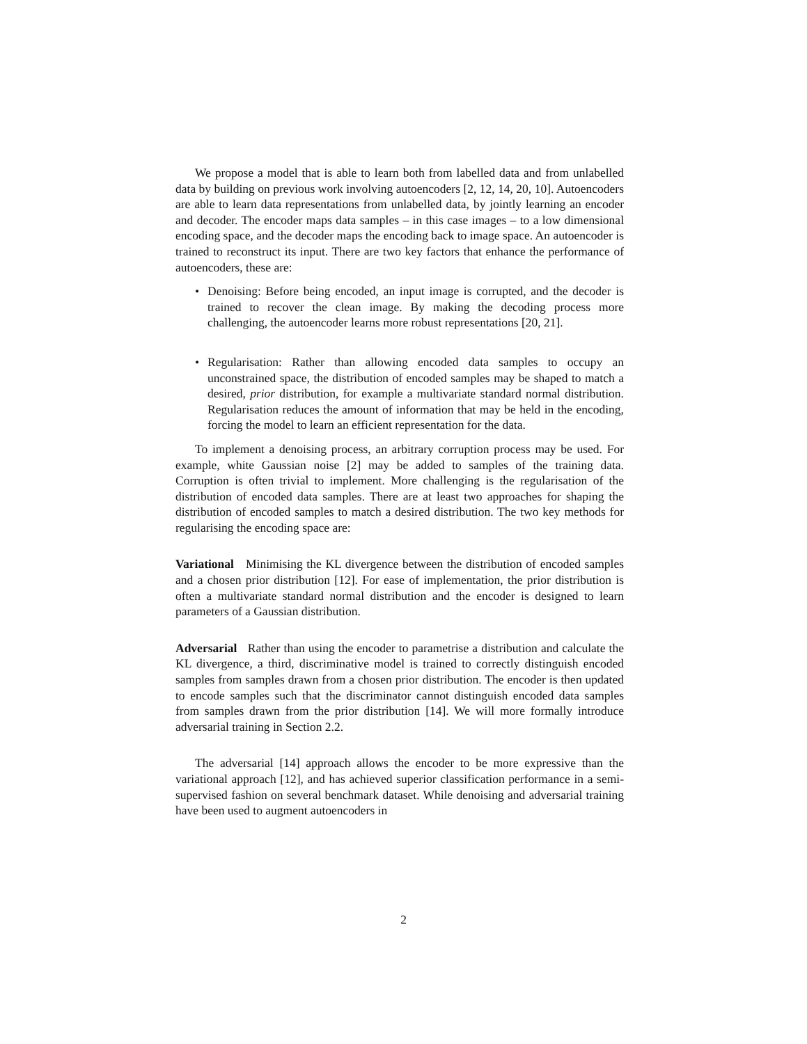We propose a model that is able to learn both from labelled data and from unlabelled data by building on previous work involving autoencoders [2, 12, 14, 20, 10]. Autoencoders are able to learn data representations from unlabelled data, by jointly learning an encoder and decoder. The encoder maps data samples – in this case images – to a low dimensional encoding space, and the decoder maps the encoding back to image space. An autoencoder is trained to reconstruct its input. There are two key factors that enhance the performance of autoencoders, these are:
• Denoising: Before being encoded, an input image is corrupted, and the decoder is trained to recover the clean image. By making the decoding process more challenging, the autoencoder learns more robust representations [20, 21].
• Regularisation: Rather than allowing encoded data samples to occupy an unconstrained space, the distribution of encoded samples may be shaped to match a desired, prior distribution, for example a multivariate standard normal distribution. Regularisation reduces the amount of information that may be held in the encoding, forcing the model to learn an efficient representation for the data.
To implement a denoising process, an arbitrary corruption process may be used. For example, white Gaussian noise [2] may be added to samples of the training data. Corruption is often trivial to implement. More challenging is the regularisation of the distribution of encoded data samples. There are at least two approaches for shaping the distribution of encoded samples to match a desired distribution. The two key methods for regularising the encoding space are:
Variational Minimising the KL divergence between the distribution of encoded samples and a chosen prior distribution [12]. For ease of implementation, the prior distribution is often a multivariate standard normal distribution and the encoder is designed to learn parameters of a Gaussian distribution.
Adversarial Rather than using the encoder to parametrise a distribution and calculate the KL divergence, a third, discriminative model is trained to correctly distinguish encoded samples from samples drawn from a chosen prior distribution. The encoder is then updated to encode samples such that the discriminator cannot distinguish encoded data samples from samples drawn from the prior distribution [14]. We will more formally introduce adversarial training in Section 2.2.
The adversarial [14] approach allows the encoder to be more expressive than the variational approach [12], and has achieved superior classification performance in a semi-supervised fashion on several benchmark dataset. While denoising and adversarial training have been used to augment autoencoders in
2